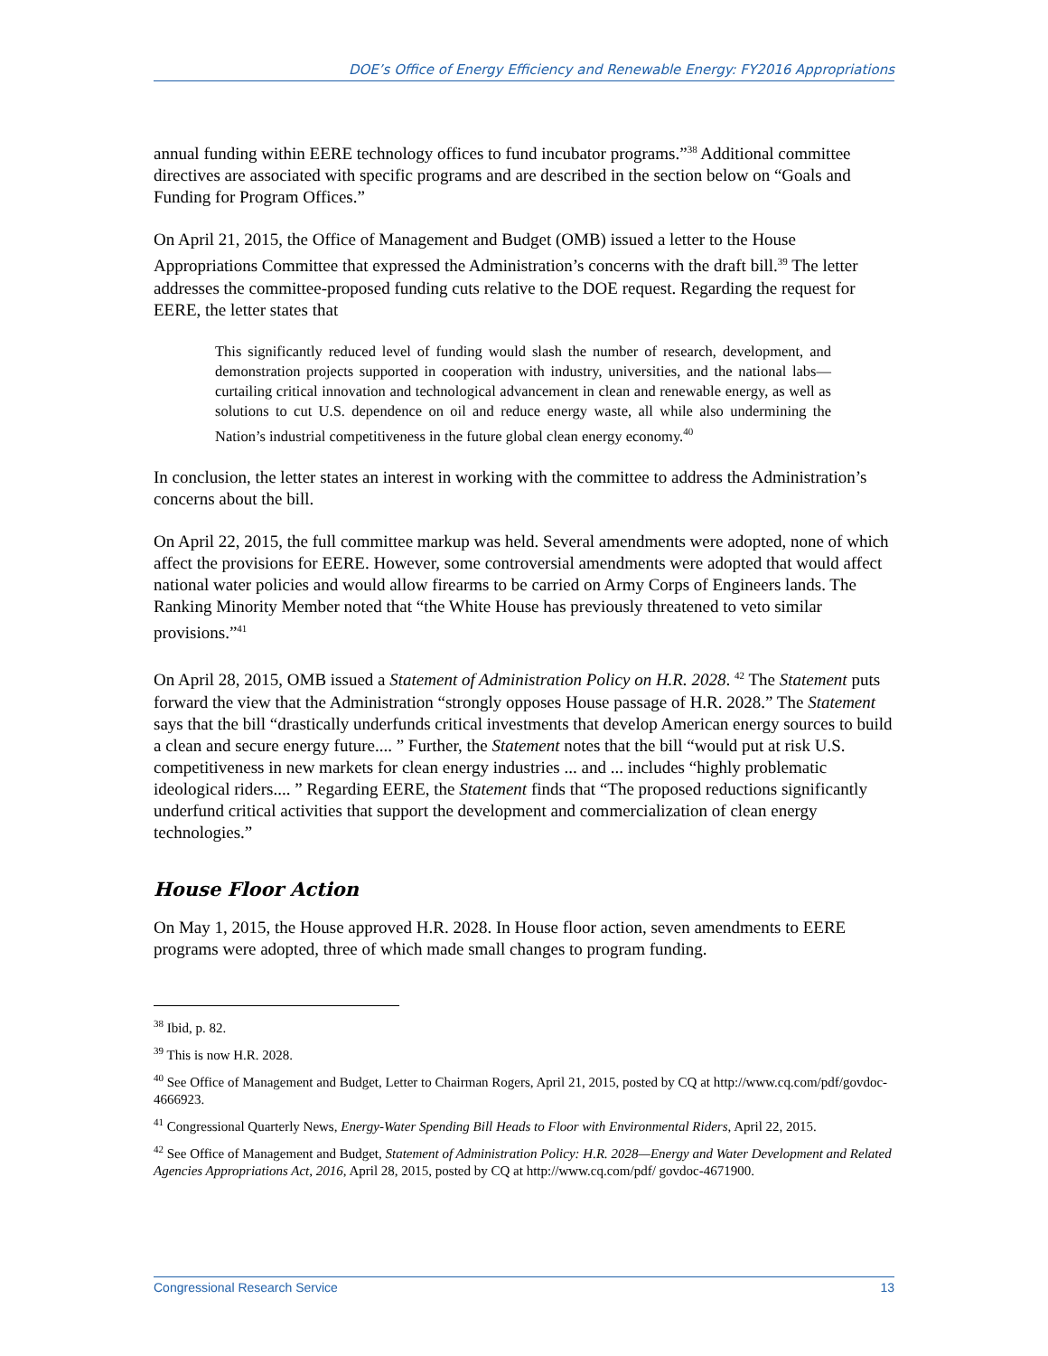DOE’s Office of Energy Efficiency and Renewable Energy: FY2016 Appropriations
annual funding within EERE technology offices to fund incubator programs.”<sup>38</sup> Additional committee directives are associated with specific programs and are described in the section below on “Goals and Funding for Program Offices.”
On April 21, 2015, the Office of Management and Budget (OMB) issued a letter to the House Appropriations Committee that expressed the Administration’s concerns with the draft bill.<sup>39</sup> The letter addresses the committee-proposed funding cuts relative to the DOE request. Regarding the request for EERE, the letter states that
This significantly reduced level of funding would slash the number of research, development, and demonstration projects supported in cooperation with industry, universities, and the national labs—curtailing critical innovation and technological advancement in clean and renewable energy, as well as solutions to cut U.S. dependence on oil and reduce energy waste, all while also undermining the Nation’s industrial competitiveness in the future global clean energy economy.<sup>40</sup>
In conclusion, the letter states an interest in working with the committee to address the Administration’s concerns about the bill.
On April 22, 2015, the full committee markup was held. Several amendments were adopted, none of which affect the provisions for EERE. However, some controversial amendments were adopted that would affect national water policies and would allow firearms to be carried on Army Corps of Engineers lands. The Ranking Minority Member noted that “the White House has previously threatened to veto similar provisions.”<sup>41</sup>
On April 28, 2015, OMB issued a Statement of Administration Policy on H.R. 2028. <sup>42</sup> The Statement puts forward the view that the Administration “strongly opposes House passage of H.R. 2028.” The Statement says that the bill “drastically underfunds critical investments that develop American energy sources to build a clean and secure energy future.... ” Further, the Statement notes that the bill “would put at risk U.S. competitiveness in new markets for clean energy industries ... and ... includes “highly problematic ideological riders.... ” Regarding EERE, the Statement finds that “The proposed reductions significantly underfund critical activities that support the development and commercialization of clean energy technologies.”
House Floor Action
On May 1, 2015, the House approved H.R. 2028. In House floor action, seven amendments to EERE programs were adopted, three of which made small changes to program funding.
<sup>38</sup> Ibid, p. 82.
<sup>39</sup> This is now H.R. 2028.
<sup>40</sup> See Office of Management and Budget, Letter to Chairman Rogers, April 21, 2015, posted by CQ at http://www.cq.com/pdf/govdoc-4666923.
<sup>41</sup> Congressional Quarterly News, Energy-Water Spending Bill Heads to Floor with Environmental Riders, April 22, 2015.
<sup>42</sup> See Office of Management and Budget, Statement of Administration Policy: H.R. 2028—Energy and Water Development and Related Agencies Appropriations Act, 2016, April 28, 2015, posted by CQ at http://www.cq.com/pdf/ govdoc-4671900.
Congressional Research Service 13